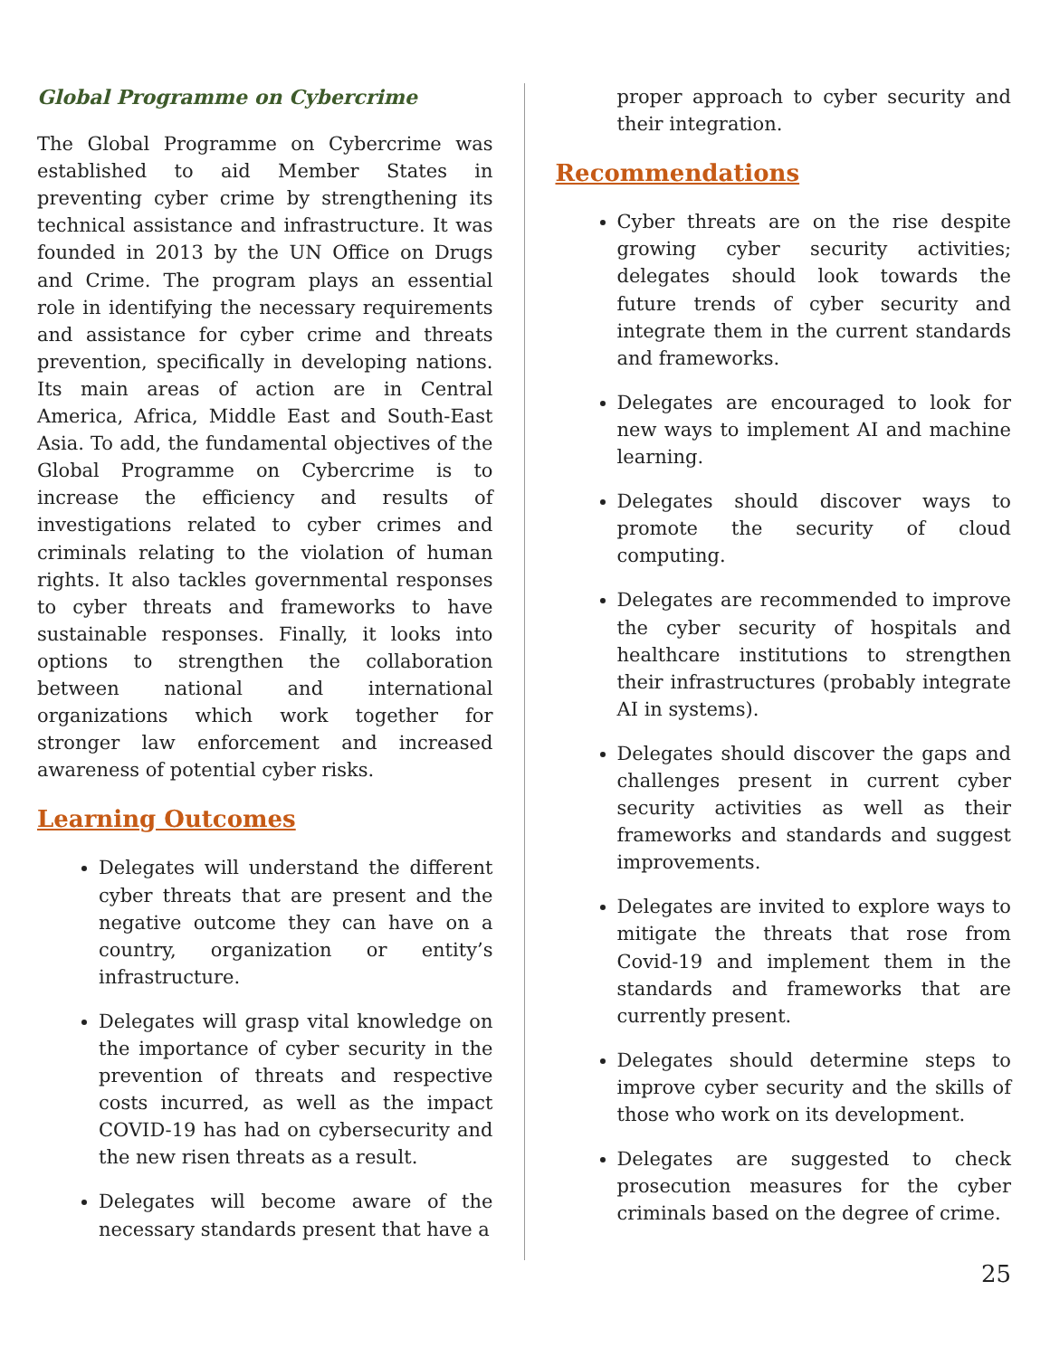Global Programme on Cybercrime
The Global Programme on Cybercrime was established to aid Member States in preventing cyber crime by strengthening its technical assistance and infrastructure. It was founded in 2013 by the UN Office on Drugs and Crime. The program plays an essential role in identifying the necessary requirements and assistance for cyber crime and threats prevention, specifically in developing nations. Its main areas of action are in Central America, Africa, Middle East and South-East Asia. To add, the fundamental objectives of the Global Programme on Cybercrime is to increase the efficiency and results of investigations related to cyber crimes and criminals relating to the violation of human rights. It also tackles governmental responses to cyber threats and frameworks to have sustainable responses. Finally, it looks into options to strengthen the collaboration between national and international organizations which work together for stronger law enforcement and increased awareness of potential cyber risks.
Learning Outcomes
Delegates will understand the different cyber threats that are present and the negative outcome they can have on a country, organization or entity’s infrastructure.
Delegates will grasp vital knowledge on the importance of cyber security in the prevention of threats and respective costs incurred, as well as the impact COVID-19 has had on cybersecurity and the new risen threats as a result.
Delegates will become aware of the necessary standards present that have a
proper approach to cyber security and their integration.
Recommendations
Cyber threats are on the rise despite growing cyber security activities; delegates should look towards the future trends of cyber security and integrate them in the current standards and frameworks.
Delegates are encouraged to look for new ways to implement AI and machine learning.
Delegates should discover ways to promote the security of cloud computing.
Delegates are recommended to improve the cyber security of hospitals and healthcare institutions to strengthen their infrastructures (probably integrate AI in systems).
Delegates should discover the gaps and challenges present in current cyber security activities as well as their frameworks and standards and suggest improvements.
Delegates are invited to explore ways to mitigate the threats that rose from Covid-19 and implement them in the standards and frameworks that are currently present.
Delegates should determine steps to improve cyber security and the skills of those who work on its development.
Delegates are suggested to check prosecution measures for the cyber criminals based on the degree of crime.
25